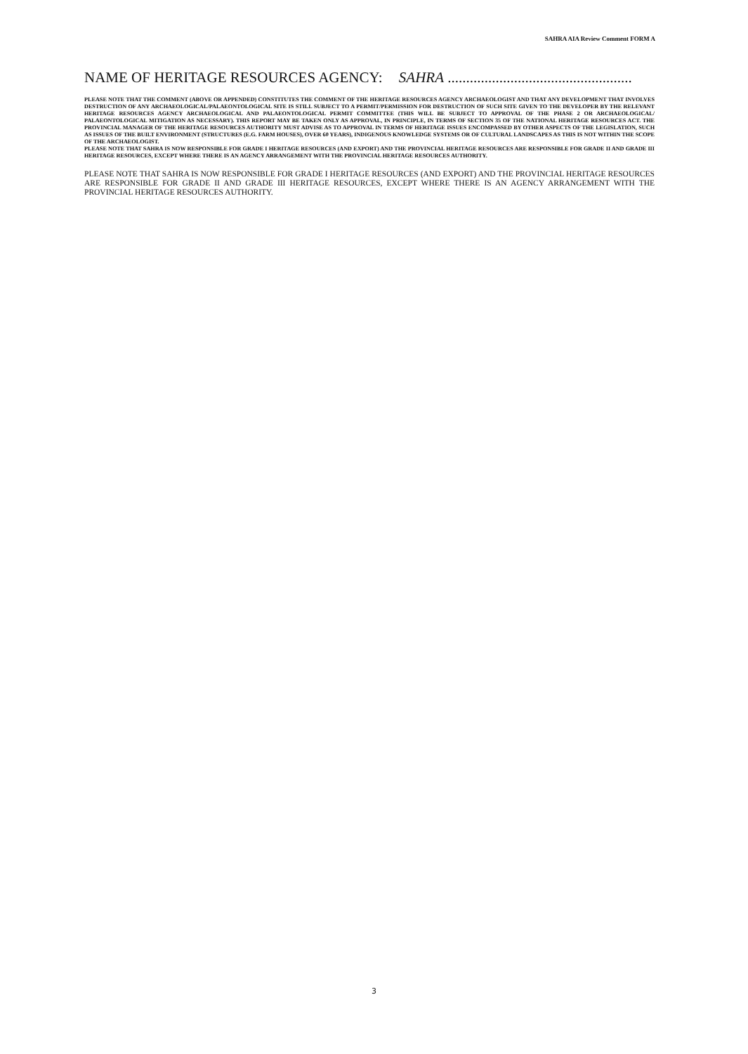SAHRA AIA Review Comment FORM A
NAME OF HERITAGE RESOURCES AGENCY: SAHRA ..................................................
PLEASE NOTE THAT THE COMMENT (ABOVE OR APPENDED) CONSTITUTES THE COMMENT OF THE HERITAGE RESOURCES AGENCY ARCHAEOLOGIST AND THAT ANY DEVELOPMENT THAT INVOLVES DESTRUCTION OF ANY ARCHAEOLOGICAL/PALAEONTOLOGICAL SITE IS STILL SUBJECT TO A PERMIT/PERMISSION FOR DESTRUCTION OF SUCH SITE GIVEN TO THE DEVELOPER BY THE RELEVANT HERITAGE RESOURCES AGENCY ARCHAEOLOGICAL AND PALAEONTOLOGICAL PERMIT COMMITTEE (THIS WILL BE SUBJECT TO APPROVAL OF THE PHASE 2 OR ARCHAEOLOGICAL/ PALAEONTOLOGICAL MITIGATION AS NECESSARY). THIS REPORT MAY BE TAKEN ONLY AS APPROVAL, IN PRINCIPLE, IN TERMS OF SECTION 35 OF THE NATIONAL HERITAGE RESOURCES ACT. THE PROVINCIAL MANAGER OF THE HERITAGE RESOURCES AUTHORITY MUST ADVISE AS TO APPROVAL IN TERMS OF HERITAGE ISSUES ENCOMPASSED BY OTHER ASPECTS OF THE LEGISLATION, SUCH AS ISSUES OF THE BUILT ENVIRONMENT (STRUCTURES (E.G. FARM HOUSES), OVER 60 YEARS), INDIGENOUS KNOWLEDGE SYSTEMS OR OF CULTURAL LANDSCAPES AS THIS IS NOT WITHIN THE SCOPE OF THE ARCHAEOLOGIST.
PLEASE NOTE THAT SAHRA IS NOW RESPONSIBLE FOR GRADE I HERITAGE RESOURCES (AND EXPORT) AND THE PROVINCIAL HERITAGE RESOURCES ARE RESPONSIBLE FOR GRADE II AND GRADE III HERITAGE RESOURCES, EXCEPT WHERE THERE IS AN AGENCY ARRANGEMENT WITH THE PROVINCIAL HERITAGE RESOURCES AUTHORITY.
PLEASE NOTE THAT SAHRA IS NOW RESPONSIBLE FOR GRADE I HERITAGE RESOURCES (AND EXPORT) AND THE PROVINCIAL HERITAGE RESOURCES ARE RESPONSIBLE FOR GRADE II AND GRADE III HERITAGE RESOURCES, EXCEPT WHERE THERE IS AN AGENCY ARRANGEMENT WITH THE PROVINCIAL HERITAGE RESOURCES AUTHORITY.
3